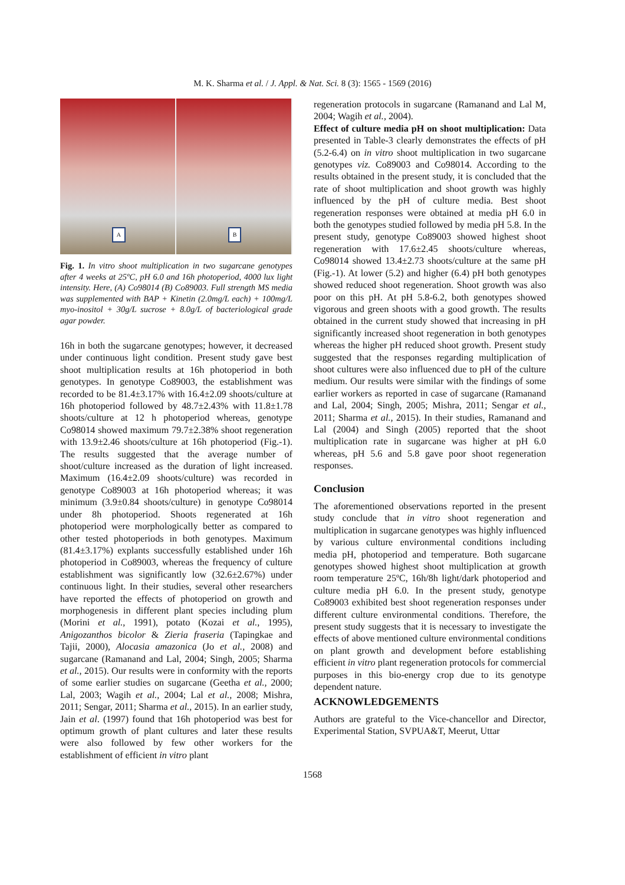M. K. Sharma et al. / J. Appl. & Nat. Sci. 8 (3): 1565 - 1569 (2016)
A
B
Fig. 1. In vitro shoot multiplication in two sugarcane genotypes after 4 weeks at 25ºC, pH 6.0 and 16h photoperiod, 4000 lux light intensity. Here, (A) Co98014 (B) Co89003. Full strength MS media was supplemented with BAP + Kinetin (2.0mg/L each) + 100mg/L myo-inositol + 30g/L sucrose + 8.0g/L of bacteriological grade agar powder.
16h in both the sugarcane genotypes; however, it decreased under continuous light condition. Present study gave best shoot multiplication results at 16h photoperiod in both genotypes. In genotype Co89003, the establishment was recorded to be 81.4±3.17% with 16.4±2.09 shoots/culture at 16h photoperiod followed by 48.7±2.43% with 11.8±1.78 shoots/culture at 12 h photoperiod whereas, genotype Co98014 showed maximum 79.7±2.38% shoot regeneration with 13.9±2.46 shoots/culture at 16h photoperiod (Fig.-1). The results suggested that the average number of shoot/culture increased as the duration of light increased. Maximum (16.4±2.09 shoots/culture) was recorded in genotype Co89003 at 16h photoperiod whereas; it was minimum (3.9±0.84 shoots/culture) in genotype Co98014 under 8h photoperiod. Shoots regenerated at 16h photoperiod were morphologically better as compared to other tested photoperiods in both genotypes. Maximum (81.4±3.17%) explants successfully established under 16h photoperiod in Co89003, whereas the frequency of culture establishment was significantly low (32.6±2.67%) under continuous light. In their studies, several other researchers have reported the effects of photoperiod on growth and morphogenesis in different plant species including plum (Morini et al., 1991), potato (Kozai et al., 1995), Anigozanthos bicolor & Zieria fraseria (Tapingkae and Tajii, 2000), Alocasia amazonica (Jo et al., 2008) and sugarcane (Ramanand and Lal, 2004; Singh, 2005; Sharma et al., 2015). Our results were in conformity with the reports of some earlier studies on sugarcane (Geetha et al., 2000; Lal, 2003; Wagih et al., 2004; Lal et al., 2008; Mishra, 2011; Sengar, 2011; Sharma et al., 2015). In an earlier study, Jain et al. (1997) found that 16h photoperiod was best for optimum growth of plant cultures and later these results were also followed by few other workers for the establishment of efficient in vitro plant
regeneration protocols in sugarcane (Ramanand and Lal M, 2004; Wagih et al., 2004).
Effect of culture media pH on shoot multiplication: Data presented in Table-3 clearly demonstrates the effects of pH (5.2-6.4) on in vitro shoot multiplication in two sugarcane genotypes viz. Co89003 and Co98014. According to the results obtained in the present study, it is concluded that the rate of shoot multiplication and shoot growth was highly influenced by the pH of culture media. Best shoot regeneration responses were obtained at media pH 6.0 in both the genotypes studied followed by media pH 5.8. In the present study, genotype Co89003 showed highest shoot regeneration with 17.6±2.45 shoots/culture whereas, Co98014 showed 13.4±2.73 shoots/culture at the same pH (Fig.-1). At lower (5.2) and higher (6.4) pH both genotypes showed reduced shoot regeneration. Shoot growth was also poor on this pH. At pH 5.8-6.2, both genotypes showed vigorous and green shoots with a good growth. The results obtained in the current study showed that increasing in pH significantly increased shoot regeneration in both genotypes whereas the higher pH reduced shoot growth. Present study suggested that the responses regarding multiplication of shoot cultures were also influenced due to pH of the culture medium. Our results were similar with the findings of some earlier workers as reported in case of sugarcane (Ramanand and Lal, 2004; Singh, 2005; Mishra, 2011; Sengar et al., 2011; Sharma et al., 2015). In their studies, Ramanand and Lal (2004) and Singh (2005) reported that the shoot multiplication rate in sugarcane was higher at pH 6.0 whereas, pH 5.6 and 5.8 gave poor shoot regeneration responses.
Conclusion
The aforementioned observations reported in the present study conclude that in vitro shoot regeneration and multiplication in sugarcane genotypes was highly influenced by various culture environmental conditions including media pH, photoperiod and temperature. Both sugarcane genotypes showed highest shoot multiplication at growth room temperature 25ºC, 16h/8h light/dark photoperiod and culture media pH 6.0. In the present study, genotype Co89003 exhibited best shoot regeneration responses under different culture environmental conditions. Therefore, the present study suggests that it is necessary to investigate the effects of above mentioned culture environmental conditions on plant growth and development before establishing efficient in vitro plant regeneration protocols for commercial purposes in this bio-energy crop due to its genotype dependent nature.
ACKNOWLEDGEMENTS
Authors are grateful to the Vice-chancellor and Director, Experimental Station, SVPUA&T, Meerut, Uttar
1568